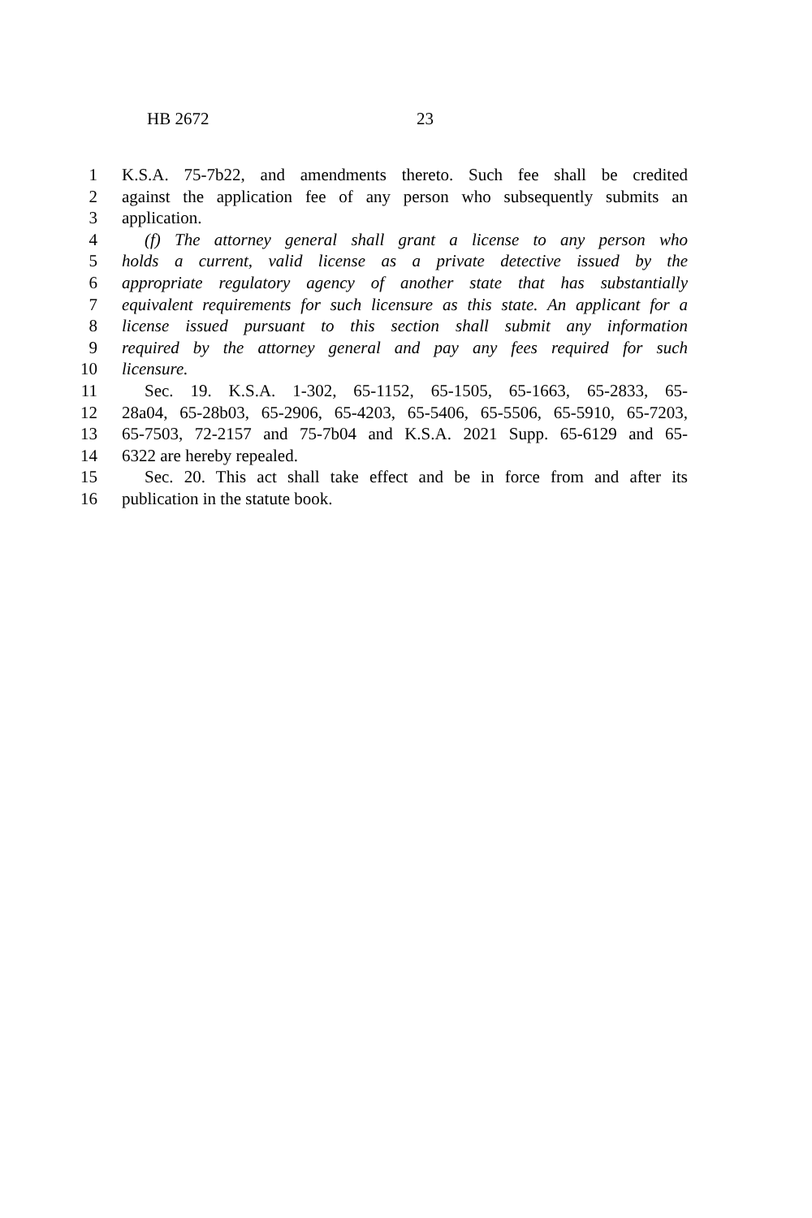HB 2672 23
1 K.S.A. 75-7b22, and amendments thereto. Such fee shall be credited
2 against the application fee of any person who subsequently submits an
3 application.
4 (f) The attorney general shall grant a license to any person who
5 holds a current, valid license as a private detective issued by the
6 appropriate regulatory agency of another state that has substantially
7 equivalent requirements for such licensure as this state. An applicant for a
8 license issued pursuant to this section shall submit any information
9 required by the attorney general and pay any fees required for such
10 licensure.
11 Sec. 19. K.S.A. 1-302, 65-1152, 65-1505, 65-1663, 65-2833, 65-
12 28a04, 65-28b03, 65-2906, 65-4203, 65-5406, 65-5506, 65-5910, 65-7203,
13 65-7503, 72-2157 and 75-7b04 and K.S.A. 2021 Supp. 65-6129 and 65-
14 6322 are hereby repealed.
15 Sec. 20. This act shall take effect and be in force from and after its
16 publication in the statute book.